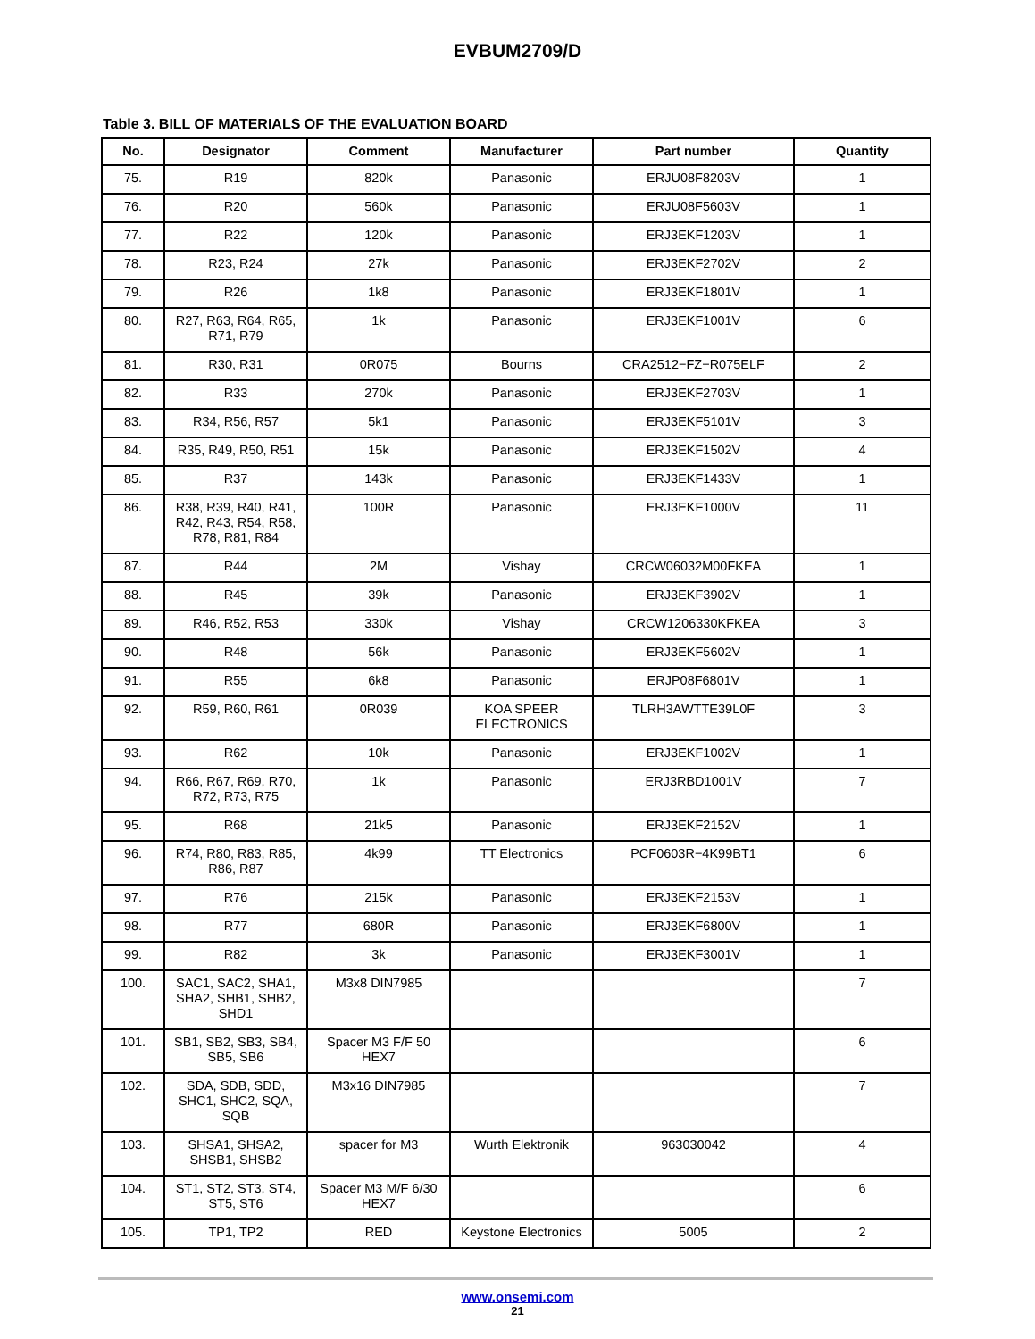EVBUM2709/D
Table 3. BILL OF MATERIALS OF THE EVALUATION BOARD
| No. | Designator | Comment | Manufacturer | Part number | Quantity |
| --- | --- | --- | --- | --- | --- |
| 75. | R19 | 820k | Panasonic | ERJU08F8203V | 1 |
| 76. | R20 | 560k | Panasonic | ERJU08F5603V | 1 |
| 77. | R22 | 120k | Panasonic | ERJ3EKF1203V | 1 |
| 78. | R23, R24 | 27k | Panasonic | ERJ3EKF2702V | 2 |
| 79. | R26 | 1k8 | Panasonic | ERJ3EKF1801V | 1 |
| 80. | R27, R63, R64, R65, R71, R79 | 1k | Panasonic | ERJ3EKF1001V | 6 |
| 81. | R30, R31 | 0R075 | Bourns | CRA2512−FZ−R075ELF | 2 |
| 82. | R33 | 270k | Panasonic | ERJ3EKF2703V | 1 |
| 83. | R34, R56, R57 | 5k1 | Panasonic | ERJ3EKF5101V | 3 |
| 84. | R35, R49, R50, R51 | 15k | Panasonic | ERJ3EKF1502V | 4 |
| 85. | R37 | 143k | Panasonic | ERJ3EKF1433V | 1 |
| 86. | R38, R39, R40, R41, R42, R43, R54, R58, R78, R81, R84 | 100R | Panasonic | ERJ3EKF1000V | 11 |
| 87. | R44 | 2M | Vishay | CRCW06032M00FKEA | 1 |
| 88. | R45 | 39k | Panasonic | ERJ3EKF3902V | 1 |
| 89. | R46, R52, R53 | 330k | Vishay | CRCW1206330KFKEA | 3 |
| 90. | R48 | 56k | Panasonic | ERJ3EKF5602V | 1 |
| 91. | R55 | 6k8 | Panasonic | ERJP08F6801V | 1 |
| 92. | R59, R60, R61 | 0R039 | KOA SPEER ELECTRONICS | TLRH3AWTTE39L0F | 3 |
| 93. | R62 | 10k | Panasonic | ERJ3EKF1002V | 1 |
| 94. | R66, R67, R69, R70, R72, R73, R75 | 1k | Panasonic | ERJ3RBD1001V | 7 |
| 95. | R68 | 21k5 | Panasonic | ERJ3EKF2152V | 1 |
| 96. | R74, R80, R83, R85, R86, R87 | 4k99 | TT Electronics | PCF0603R−4K99BT1 | 6 |
| 97. | R76 | 215k | Panasonic | ERJ3EKF2153V | 1 |
| 98. | R77 | 680R | Panasonic | ERJ3EKF6800V | 1 |
| 99. | R82 | 3k | Panasonic | ERJ3EKF3001V | 1 |
| 100. | SAC1, SAC2, SHA1, SHA2, SHB1, SHB2, SHD1 | M3x8 DIN7985 | | | 7 |
| 101. | SB1, SB2, SB3, SB4, SB5, SB6 | Spacer M3 F/F 50 HEX7 | | | 6 |
| 102. | SDA, SDB, SDD, SHC1, SHC2, SQA, SQB | M3x16 DIN7985 | | | 7 |
| 103. | SHSA1, SHSA2, SHSB1, SHSB2 | spacer for M3 | Wurth Elektronik | 963030042 | 4 |
| 104. | ST1, ST2, ST3, ST4, ST5, ST6 | Spacer M3 M/F 6/30 HEX7 | | | 6 |
| 105. | TP1, TP2 | RED | Keystone Electronics | 5005 | 2 |
www.onsemi.com
21